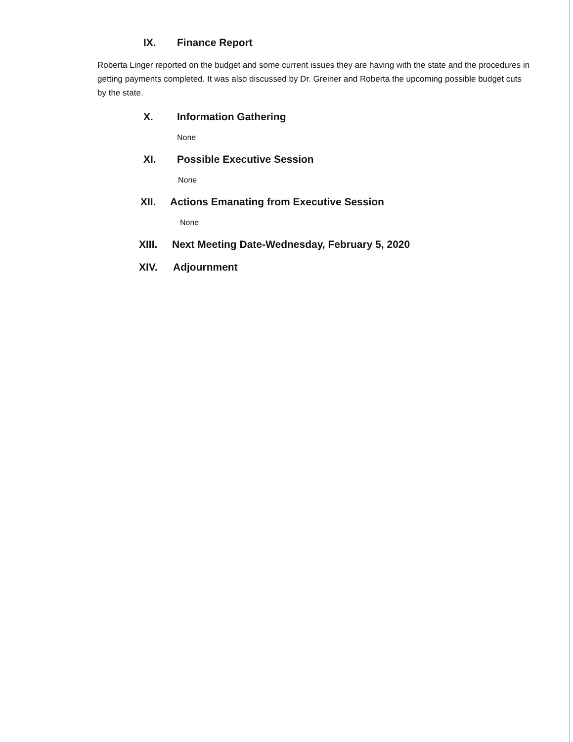IX. Finance Report
Roberta Linger reported on the budget and some current issues they are having with the state and the procedures in getting payments completed. It was also discussed by Dr. Greiner and Roberta the upcoming possible budget cuts by the state.
X. Information Gathering
None
XI. Possible Executive Session
None
XII. Actions Emanating from Executive Session
None
XIII. Next Meeting Date-Wednesday, February 5, 2020
XIV. Adjournment